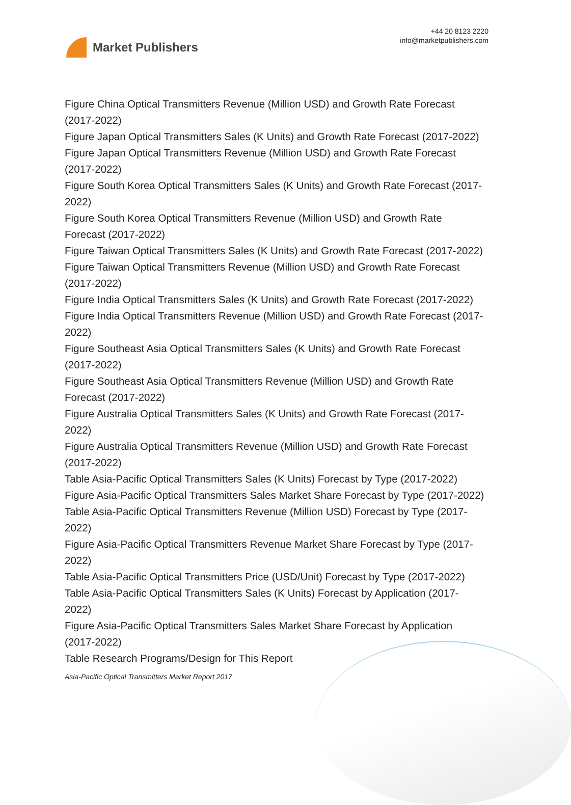Market Publishers
+44 20 8123 2220
info@marketpublishers.com
Figure China Optical Transmitters Revenue (Million USD) and Growth Rate Forecast (2017-2022)
Figure Japan Optical Transmitters Sales (K Units) and Growth Rate Forecast (2017-2022)
Figure Japan Optical Transmitters Revenue (Million USD) and Growth Rate Forecast (2017-2022)
Figure South Korea Optical Transmitters Sales (K Units) and Growth Rate Forecast (2017-2022)
Figure South Korea Optical Transmitters Revenue (Million USD) and Growth Rate Forecast (2017-2022)
Figure Taiwan Optical Transmitters Sales (K Units) and Growth Rate Forecast (2017-2022)
Figure Taiwan Optical Transmitters Revenue (Million USD) and Growth Rate Forecast (2017-2022)
Figure India Optical Transmitters Sales (K Units) and Growth Rate Forecast (2017-2022)
Figure India Optical Transmitters Revenue (Million USD) and Growth Rate Forecast (2017-2022)
Figure Southeast Asia Optical Transmitters Sales (K Units) and Growth Rate Forecast (2017-2022)
Figure Southeast Asia Optical Transmitters Revenue (Million USD) and Growth Rate Forecast (2017-2022)
Figure Australia Optical Transmitters Sales (K Units) and Growth Rate Forecast (2017-2022)
Figure Australia Optical Transmitters Revenue (Million USD) and Growth Rate Forecast (2017-2022)
Table Asia-Pacific Optical Transmitters Sales (K Units) Forecast by Type (2017-2022)
Figure Asia-Pacific Optical Transmitters Sales Market Share Forecast by Type (2017-2022)
Table Asia-Pacific Optical Transmitters Revenue (Million USD) Forecast by Type (2017-2022)
Figure Asia-Pacific Optical Transmitters Revenue Market Share Forecast by Type (2017-2022)
Table Asia-Pacific Optical Transmitters Price (USD/Unit) Forecast by Type (2017-2022)
Table Asia-Pacific Optical Transmitters Sales (K Units) Forecast by Application (2017-2022)
Figure Asia-Pacific Optical Transmitters Sales Market Share Forecast by Application (2017-2022)
Table Research Programs/Design for This Report
Asia-Pacific Optical Transmitters Market Report 2017